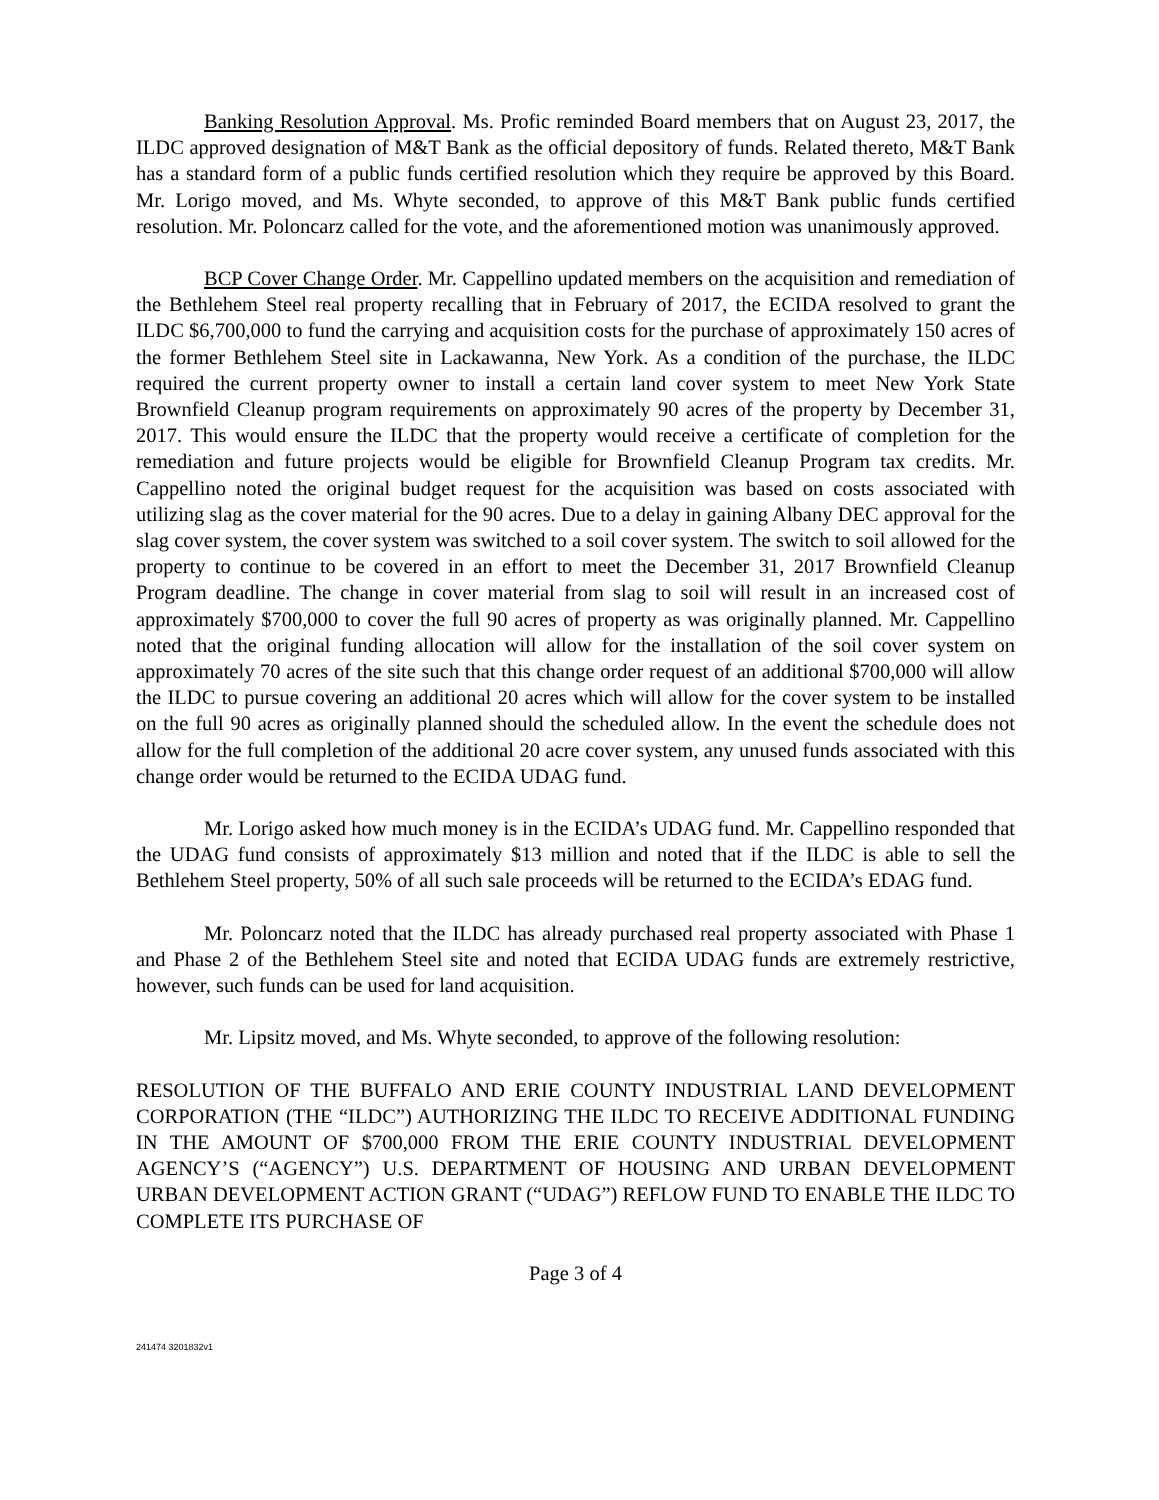Banking Resolution Approval. Ms. Profic reminded Board members that on August 23, 2017, the ILDC approved designation of M&T Bank as the official depository of funds. Related thereto, M&T Bank has a standard form of a public funds certified resolution which they require be approved by this Board. Mr. Lorigo moved, and Ms. Whyte seconded, to approve of this M&T Bank public funds certified resolution. Mr. Poloncarz called for the vote, and the aforementioned motion was unanimously approved.
BCP Cover Change Order. Mr. Cappellino updated members on the acquisition and remediation of the Bethlehem Steel real property recalling that in February of 2017, the ECIDA resolved to grant the ILDC $6,700,000 to fund the carrying and acquisition costs for the purchase of approximately 150 acres of the former Bethlehem Steel site in Lackawanna, New York. As a condition of the purchase, the ILDC required the current property owner to install a certain land cover system to meet New York State Brownfield Cleanup program requirements on approximately 90 acres of the property by December 31, 2017. This would ensure the ILDC that the property would receive a certificate of completion for the remediation and future projects would be eligible for Brownfield Cleanup Program tax credits. Mr. Cappellino noted the original budget request for the acquisition was based on costs associated with utilizing slag as the cover material for the 90 acres. Due to a delay in gaining Albany DEC approval for the slag cover system, the cover system was switched to a soil cover system. The switch to soil allowed for the property to continue to be covered in an effort to meet the December 31, 2017 Brownfield Cleanup Program deadline. The change in cover material from slag to soil will result in an increased cost of approximately $700,000 to cover the full 90 acres of property as was originally planned. Mr. Cappellino noted that the original funding allocation will allow for the installation of the soil cover system on approximately 70 acres of the site such that this change order request of an additional $700,000 will allow the ILDC to pursue covering an additional 20 acres which will allow for the cover system to be installed on the full 90 acres as originally planned should the scheduled allow. In the event the schedule does not allow for the full completion of the additional 20 acre cover system, any unused funds associated with this change order would be returned to the ECIDA UDAG fund.
Mr. Lorigo asked how much money is in the ECIDA’s UDAG fund. Mr. Cappellino responded that the UDAG fund consists of approximately $13 million and noted that if the ILDC is able to sell the Bethlehem Steel property, 50% of all such sale proceeds will be returned to the ECIDA’s EDAG fund.
Mr. Poloncarz noted that the ILDC has already purchased real property associated with Phase 1 and Phase 2 of the Bethlehem Steel site and noted that ECIDA UDAG funds are extremely restrictive, however, such funds can be used for land acquisition.
Mr. Lipsitz moved, and Ms. Whyte seconded, to approve of the following resolution:
RESOLUTION OF THE BUFFALO AND ERIE COUNTY INDUSTRIAL LAND DEVELOPMENT CORPORATION (THE “ILDC”) AUTHORIZING THE ILDC TO RECEIVE ADDITIONAL FUNDING IN THE AMOUNT OF $700,000 FROM THE ERIE COUNTY INDUSTRIAL DEVELOPMENT AGENCY’S (“AGENCY”) U.S. DEPARTMENT OF HOUSING AND URBAN DEVELOPMENT URBAN DEVELOPMENT ACTION GRANT (“UDAG”) REFLOW FUND TO ENABLE THE ILDC TO COMPLETE ITS PURCHASE OF
Page 3 of 4
241474 3201832v1